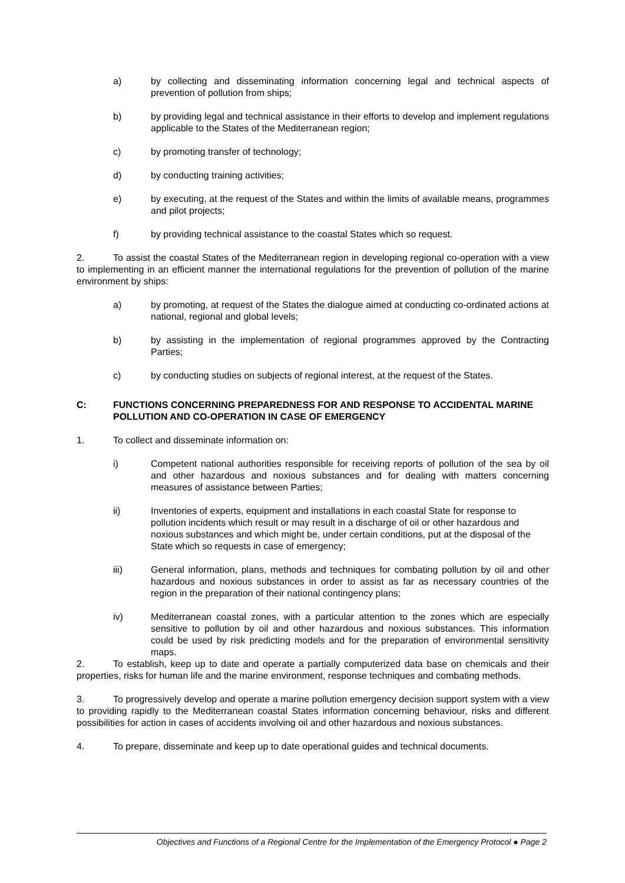a) by collecting and disseminating information concerning legal and technical aspects of prevention of pollution from ships;
b) by providing legal and technical assistance in their efforts to develop and implement regulations applicable to the States of the Mediterranean region;
c) by promoting transfer of technology;
d) by conducting training activities;
e) by executing, at the request of the States and within the limits of available means, programmes and pilot projects;
f) by providing technical assistance to the coastal States which so request.
2. To assist the coastal States of the Mediterranean region in developing regional co-operation with a view to implementing in an efficient manner the international regulations for the prevention of pollution of the marine environment by ships:
a) by promoting, at request of the States the dialogue aimed at conducting co-ordinated actions at national, regional and global levels;
b) by assisting in the implementation of regional programmes approved by the Contracting Parties;
c) by conducting studies on subjects of regional interest, at the request of the States.
C: FUNCTIONS CONCERNING PREPAREDNESS FOR AND RESPONSE TO ACCIDENTAL MARINE POLLUTION AND CO-OPERATION IN CASE OF EMERGENCY
1. To collect and disseminate information on:
i) Competent national authorities responsible for receiving reports of pollution of the sea by oil and other hazardous and noxious substances and for dealing with matters concerning measures of assistance between Parties;
ii) Inventories of experts, equipment and installations in each coastal State for response to pollution incidents which result or may result in a discharge of oil or other hazardous and noxious substances and which might be, under certain conditions, put at the disposal of the State which so requests in case of emergency;
iii) General information, plans, methods and techniques for combating pollution by oil and other hazardous and noxious substances in order to assist as far as necessary countries of the region in the preparation of their national contingency plans;
iv) Mediterranean coastal zones, with a particular attention to the zones which are especially sensitive to pollution by oil and other hazardous and noxious substances. This information could be used by risk predicting models and for the preparation of environmental sensitivity maps.
2. To establish, keep up to date and operate a partially computerized data base on chemicals and their properties, risks for human life and the marine environment, response techniques and combating methods.
3. To progressively develop and operate a marine pollution emergency decision support system with a view to providing rapidly to the Mediterranean coastal States information concerning behaviour, risks and different possibilities for action in cases of accidents involving oil and other hazardous and noxious substances.
4. To prepare, disseminate and keep up to date operational guides and technical documents.
Objectives and Functions of a Regional Centre for the Implementation of the Emergency Protocol ● Page 2